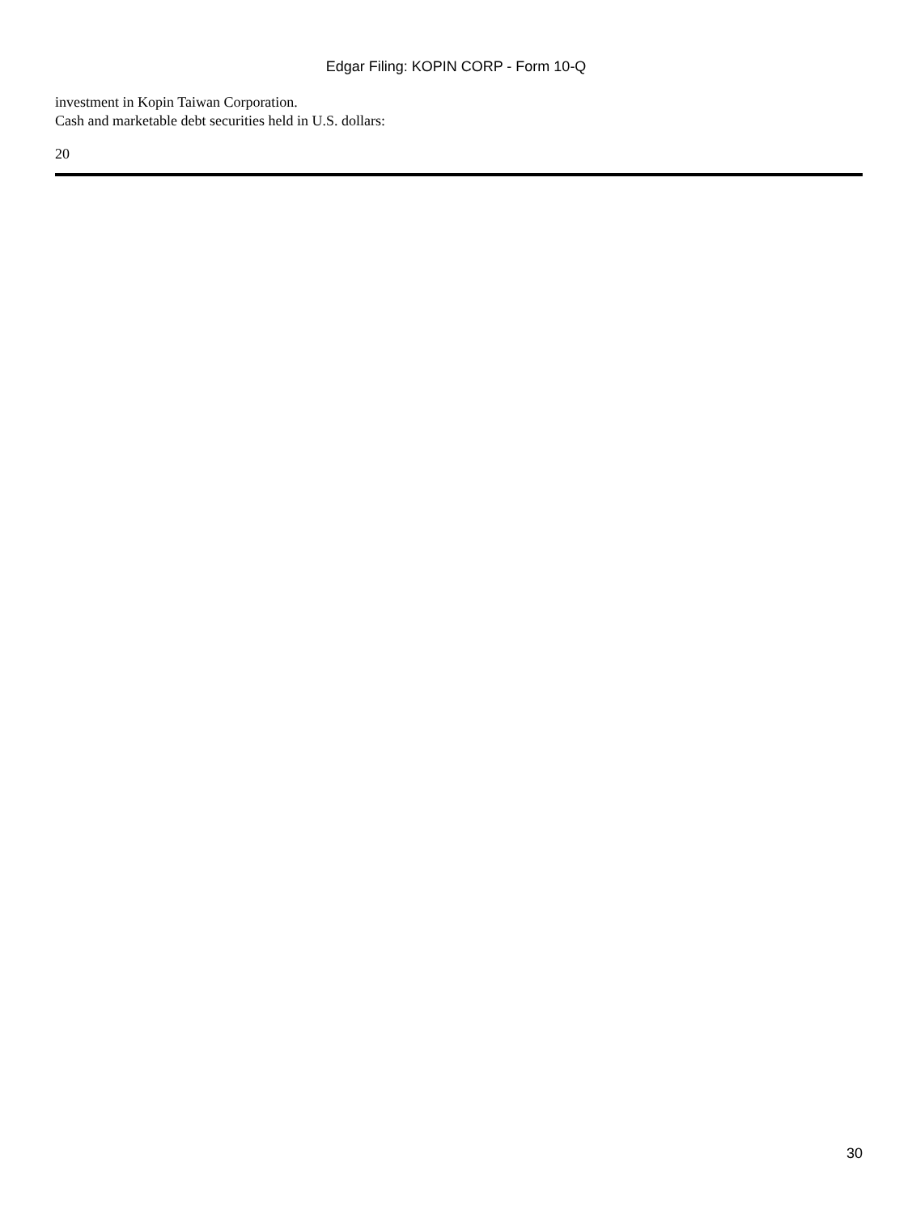Edgar Filing: KOPIN CORP - Form 10-Q
investment in Kopin Taiwan Corporation.
Cash and marketable debt securities held in U.S. dollars:
20
30